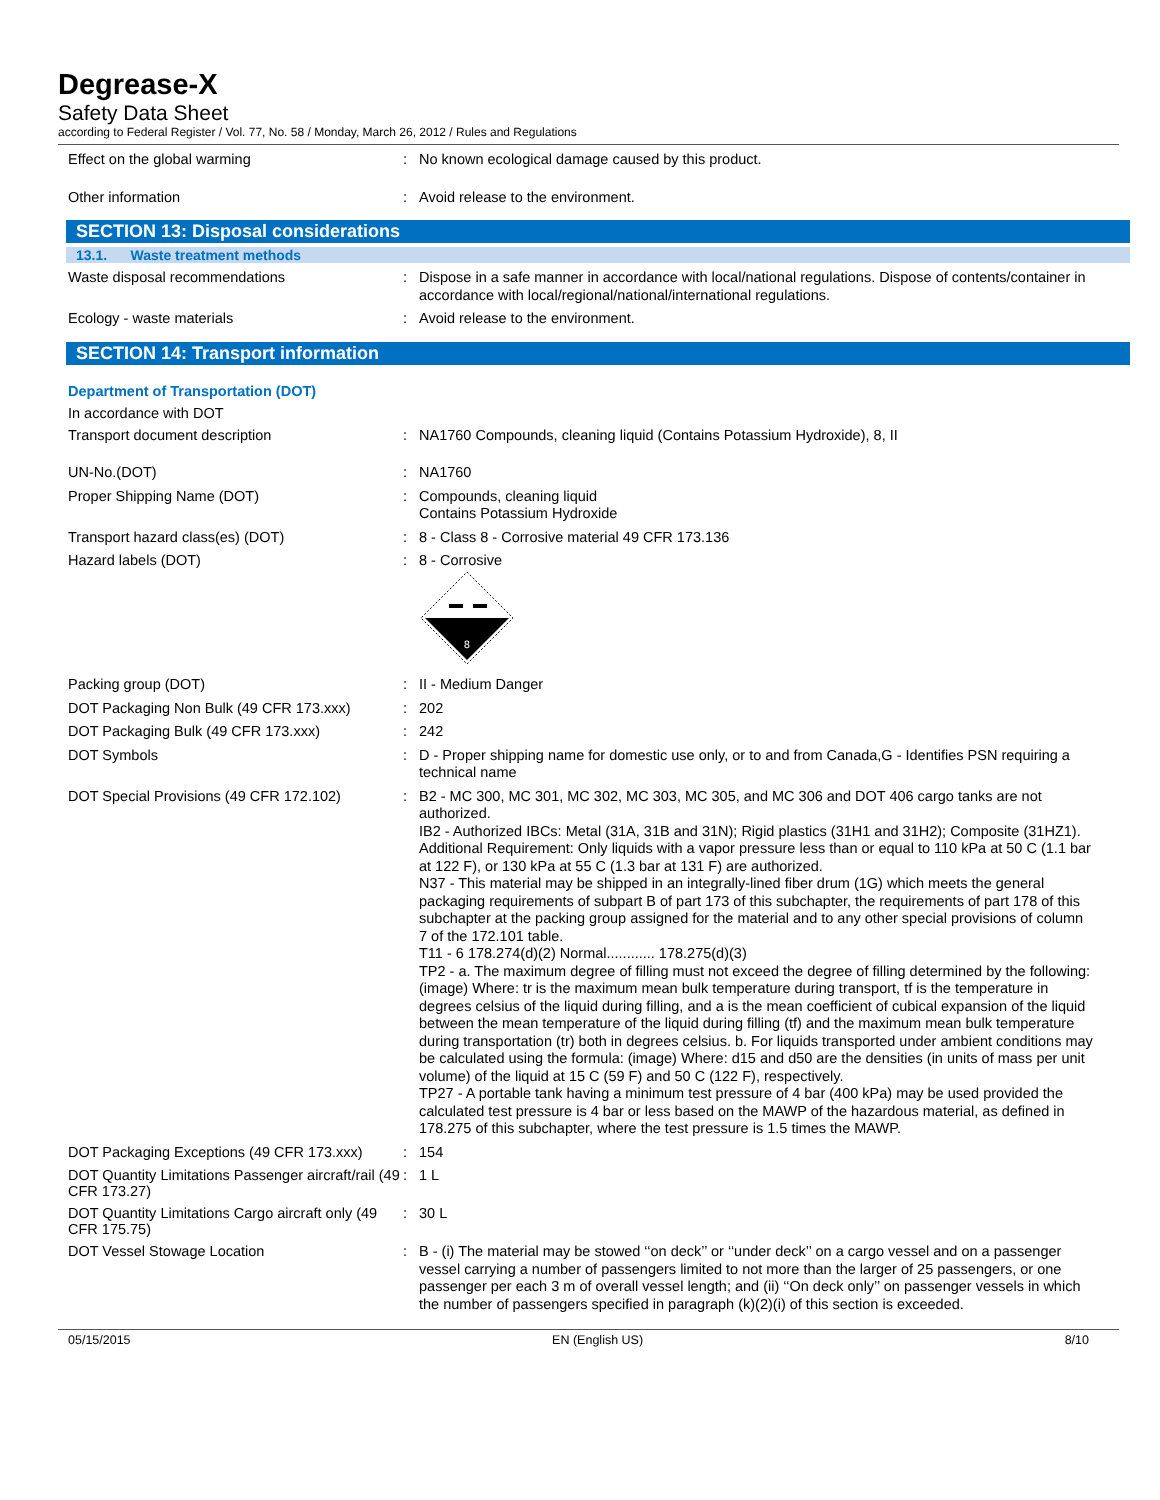Degrease-X
Safety Data Sheet
according to Federal Register / Vol. 77, No. 58 / Monday, March 26, 2012 / Rules and Regulations
Effect on the global warming :
No known ecological damage caused by this product.
Other information :
Avoid release to the environment.
SECTION 13: Disposal considerations
13.1. Waste treatment methods
Waste disposal recommendations :
Dispose in a safe manner in accordance with local/national regulations. Dispose of contents/container in accordance with local/regional/national/international regulations.
Ecology - waste materials :
Avoid release to the environment.
SECTION 14: Transport information
Department of Transportation (DOT)
In accordance with DOT
Transport document description :
NA1760 Compounds, cleaning liquid (Contains Potassium Hydroxide), 8, II
UN-No.(DOT) :
NA1760
Proper Shipping Name (DOT) :
Compounds, cleaning liquid
Contains Potassium Hydroxide
Transport hazard class(es) (DOT) :
8 - Class 8 - Corrosive material 49 CFR 173.136
Hazard labels (DOT) :
8 - Corrosive
8
Packing group (DOT) :
II - Medium Danger
DOT Packaging Non Bulk (49 CFR 173.xxx)
:
202
DOT Packaging Bulk (49 CFR 173.xxx) :
242
DOT Symbols :
D - Proper shipping name for domestic use only, or to and from Canada,G - Identifies PSN requiring a technical name
DOT Special Provisions (49 CFR 172.102)
:
B2 - MC 300, MC 301, MC 302, MC 303, MC 305, and MC 306 and DOT 406 cargo tanks are not authorized.
IB2 - Authorized IBCs: Metal (31A, 31B and 31N); Rigid plastics (31H1 and 31H2); Composite (31HZ1). Additional Requirement: Only liquids with a vapor pressure less than or equal to 110 kPa at 50 C (1.1 bar at 122 F), or 130 kPa at 55 C (1.3 bar at 131 F) are authorized.
N37 - This material may be shipped in an integrally-lined fiber drum (1G) which meets the general packaging requirements of subpart B of part 173 of this subchapter, the requirements of part 178 of this subchapter at the packing group assigned for the material and to any other special provisions of column 7 of the 172.101 table.
T11 - 6 178.274(d)(2) Normal............ 178.275(d)(3)
TP2 - a. The maximum degree of filling must not exceed the degree of filling determined by the following: (image) Where: tr is the maximum mean bulk temperature during transport, tf is the temperature in degrees celsius of the liquid during filling, and a is the mean coefficient of cubical expansion of the liquid between the mean temperature of the liquid during filling (tf) and the maximum mean bulk temperature during transportation (tr) both in degrees celsius. b. For liquids transported under ambient conditions may be calculated using the formula: (image) Where: d15 and d50 are the densities (in units of mass per unit volume) of the liquid at 15 C (59 F) and 50 C (122 F), respectively.
TP27 - A portable tank having a minimum test pressure of 4 bar (400 kPa) may be used provided the calculated test pressure is 4 bar or less based on the MAWP of the hazardous material, as defined in 178.275 of this subchapter, where the test pressure is 1.5 times the MAWP.
DOT Packaging Exceptions (49 CFR 173.xxx)
:
154
DOT Quantity Limitations Passenger aircraft/rail (49 CFR 173.27)
:
1 L
DOT Quantity Limitations Cargo aircraft only (49 CFR 175.75)
:
30 L
DOT Vessel Stowage Location :
B - (i) The material may be stowed ‘‘on deck’’ or ‘‘under deck’’ on a cargo vessel and on a passenger vessel carrying a number of passengers limited to not more than the larger of 25 passengers, or one passenger per each 3 m of overall vessel length; and (ii) ‘‘On deck only’’ on passenger vessels in which the number of passengers specified in paragraph (k)(2)(i) of this section is exceeded.
05/15/2015 EN (English US) 8/10